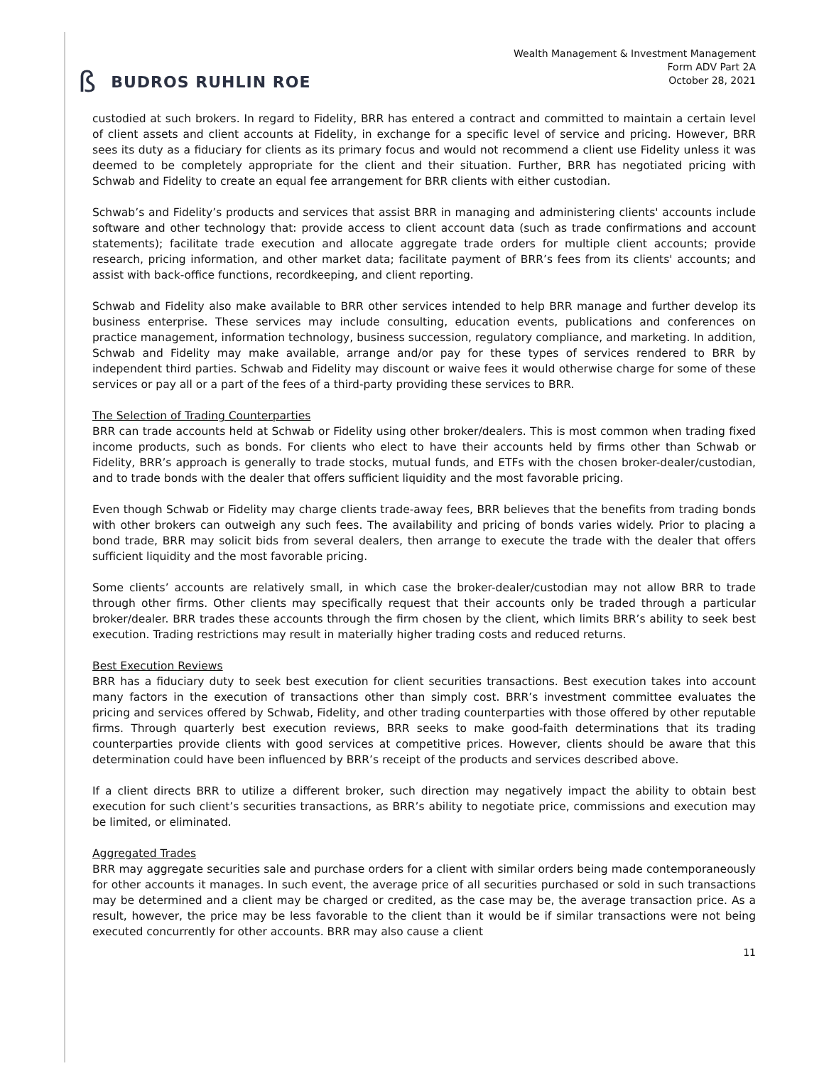ß BUDROS RUHLIN ROE
Wealth Management & Investment Management
Form ADV Part 2A
October 28, 2021
custodied at such brokers. In regard to Fidelity, BRR has entered a contract and committed to maintain a certain level of client assets and client accounts at Fidelity, in exchange for a specific level of service and pricing. However, BRR sees its duty as a fiduciary for clients as its primary focus and would not recommend a client use Fidelity unless it was deemed to be completely appropriate for the client and their situation. Further, BRR has negotiated pricing with Schwab and Fidelity to create an equal fee arrangement for BRR clients with either custodian.
Schwab’s and Fidelity’s products and services that assist BRR in managing and administering clients' accounts include software and other technology that: provide access to client account data (such as trade confirmations and account statements); facilitate trade execution and allocate aggregate trade orders for multiple client accounts; provide research, pricing information, and other market data; facilitate payment of BRR’s fees from its clients' accounts; and assist with back-office functions, recordkeeping, and client reporting.
Schwab and Fidelity also make available to BRR other services intended to help BRR manage and further develop its business enterprise. These services may include consulting, education events, publications and conferences on practice management, information technology, business succession, regulatory compliance, and marketing. In addition, Schwab and Fidelity may make available, arrange and/or pay for these types of services rendered to BRR by independent third parties. Schwab and Fidelity may discount or waive fees it would otherwise charge for some of these services or pay all or a part of the fees of a third-party providing these services to BRR.
The Selection of Trading Counterparties
BRR can trade accounts held at Schwab or Fidelity using other broker/dealers. This is most common when trading fixed income products, such as bonds. For clients who elect to have their accounts held by firms other than Schwab or Fidelity, BRR’s approach is generally to trade stocks, mutual funds, and ETFs with the chosen broker-dealer/custodian, and to trade bonds with the dealer that offers sufficient liquidity and the most favorable pricing.
Even though Schwab or Fidelity may charge clients trade-away fees, BRR believes that the benefits from trading bonds with other brokers can outweigh any such fees. The availability and pricing of bonds varies widely. Prior to placing a bond trade, BRR may solicit bids from several dealers, then arrange to execute the trade with the dealer that offers sufficient liquidity and the most favorable pricing.
Some clients’ accounts are relatively small, in which case the broker-dealer/custodian may not allow BRR to trade through other firms. Other clients may specifically request that their accounts only be traded through a particular broker/dealer. BRR trades these accounts through the firm chosen by the client, which limits BRR’s ability to seek best execution. Trading restrictions may result in materially higher trading costs and reduced returns.
Best Execution Reviews
BRR has a fiduciary duty to seek best execution for client securities transactions. Best execution takes into account many factors in the execution of transactions other than simply cost. BRR’s investment committee evaluates the pricing and services offered by Schwab, Fidelity, and other trading counterparties with those offered by other reputable firms. Through quarterly best execution reviews, BRR seeks to make good-faith determinations that its trading counterparties provide clients with good services at competitive prices. However, clients should be aware that this determination could have been influenced by BRR’s receipt of the products and services described above.
If a client directs BRR to utilize a different broker, such direction may negatively impact the ability to obtain best execution for such client’s securities transactions, as BRR’s ability to negotiate price, commissions and execution may be limited, or eliminated.
Aggregated Trades
BRR may aggregate securities sale and purchase orders for a client with similar orders being made contemporaneously for other accounts it manages. In such event, the average price of all securities purchased or sold in such transactions may be determined and a client may be charged or credited, as the case may be, the average transaction price. As a result, however, the price may be less favorable to the client than it would be if similar transactions were not being executed concurrently for other accounts. BRR may also cause a client
11